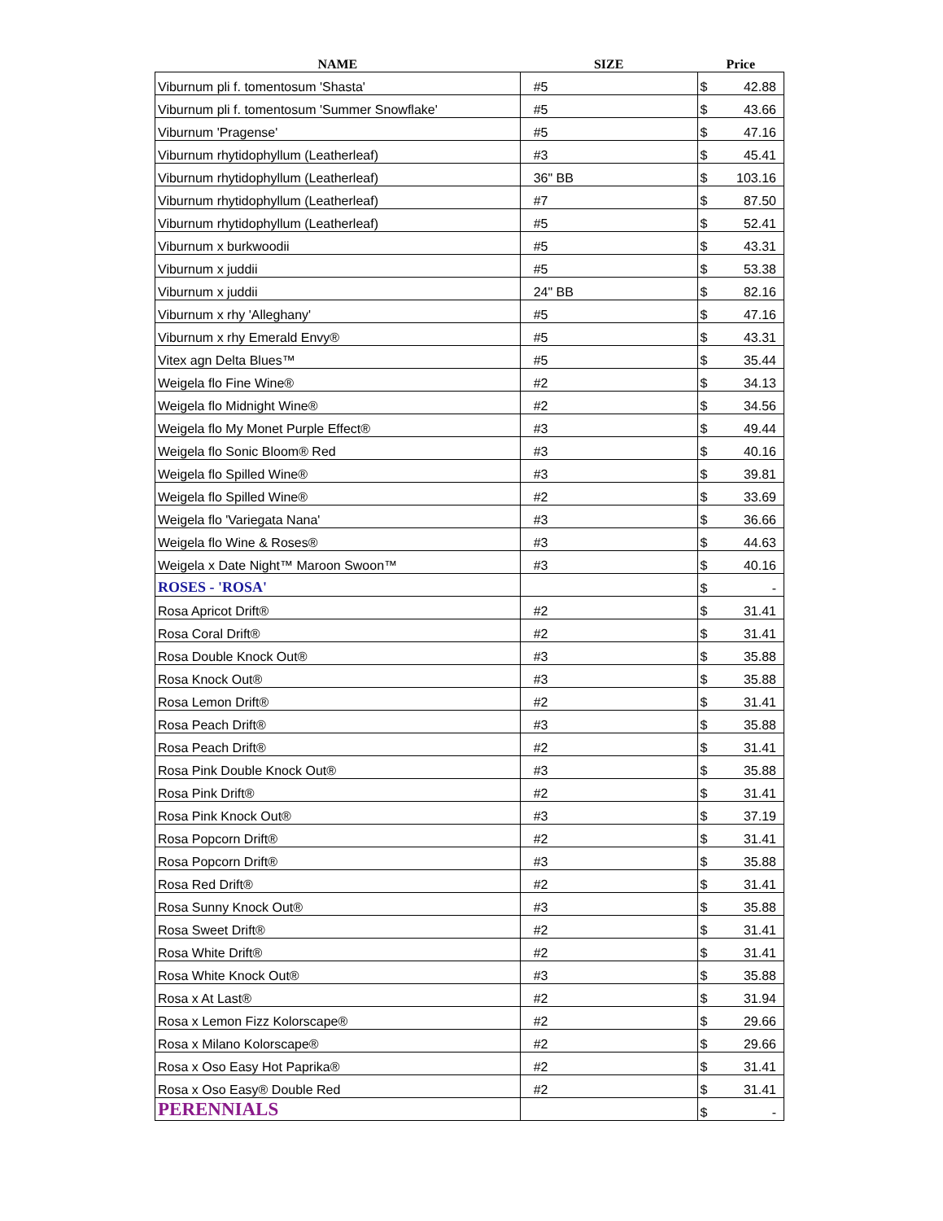| NAME | SIZE | Price |
| --- | --- | --- |
| Viburnum pli f. tomentosum 'Shasta' | #5 | $ 42.88 |
| Viburnum pli f. tomentosum 'Summer Snowflake' | #5 | $ 43.66 |
| Viburnum 'Pragense' | #5 | $ 47.16 |
| Viburnum rhytidophyllum (Leatherleaf) | #3 | $ 45.41 |
| Viburnum rhytidophyllum (Leatherleaf) | 36" BB | $ 103.16 |
| Viburnum rhytidophyllum (Leatherleaf) | #7 | $ 87.50 |
| Viburnum rhytidophyllum (Leatherleaf) | #5 | $ 52.41 |
| Viburnum x burkwoodii | #5 | $ 43.31 |
| Viburnum x juddii | #5 | $ 53.38 |
| Viburnum x juddii | 24" BB | $ 82.16 |
| Viburnum x rhy 'Alleghany' | #5 | $ 47.16 |
| Viburnum x rhy Emerald Envy® | #5 | $ 43.31 |
| Vitex agn Delta Blues™ | #5 | $ 35.44 |
| Weigela flo Fine Wine® | #2 | $ 34.13 |
| Weigela flo Midnight Wine® | #2 | $ 34.56 |
| Weigela flo My Monet Purple Effect® | #3 | $ 49.44 |
| Weigela flo Sonic Bloom® Red | #3 | $ 40.16 |
| Weigela flo Spilled Wine® | #3 | $ 39.81 |
| Weigela flo Spilled Wine® | #2 | $ 33.69 |
| Weigela flo 'Variegata Nana' | #3 | $ 36.66 |
| Weigela flo Wine & Roses® | #3 | $ 44.63 |
| Weigela x Date Night™ Maroon Swoon™ | #3 | $ 40.16 |
| ROSES - 'ROSA' | | $ - |
| Rosa Apricot Drift® | #2 | $ 31.41 |
| Rosa Coral Drift® | #2 | $ 31.41 |
| Rosa Double Knock Out® | #3 | $ 35.88 |
| Rosa Knock Out® | #3 | $ 35.88 |
| Rosa Lemon Drift® | #2 | $ 31.41 |
| Rosa Peach Drift® | #3 | $ 35.88 |
| Rosa Peach Drift® | #2 | $ 31.41 |
| Rosa Pink Double Knock Out® | #3 | $ 35.88 |
| Rosa Pink Drift® | #2 | $ 31.41 |
| Rosa Pink Knock Out® | #3 | $ 37.19 |
| Rosa Popcorn Drift® | #2 | $ 31.41 |
| Rosa Popcorn Drift® | #3 | $ 35.88 |
| Rosa Red Drift® | #2 | $ 31.41 |
| Rosa Sunny Knock Out® | #3 | $ 35.88 |
| Rosa Sweet Drift® | #2 | $ 31.41 |
| Rosa White Drift® | #2 | $ 31.41 |
| Rosa White Knock Out® | #3 | $ 35.88 |
| Rosa x At Last® | #2 | $ 31.94 |
| Rosa x Lemon Fizz Kolorscape® | #2 | $ 29.66 |
| Rosa x Milano Kolorscape® | #2 | $ 29.66 |
| Rosa x Oso Easy Hot Paprika® | #2 | $ 31.41 |
| Rosa x Oso Easy® Double Red | #2 | $ 31.41 |
| PERENNIALS | | $ - |